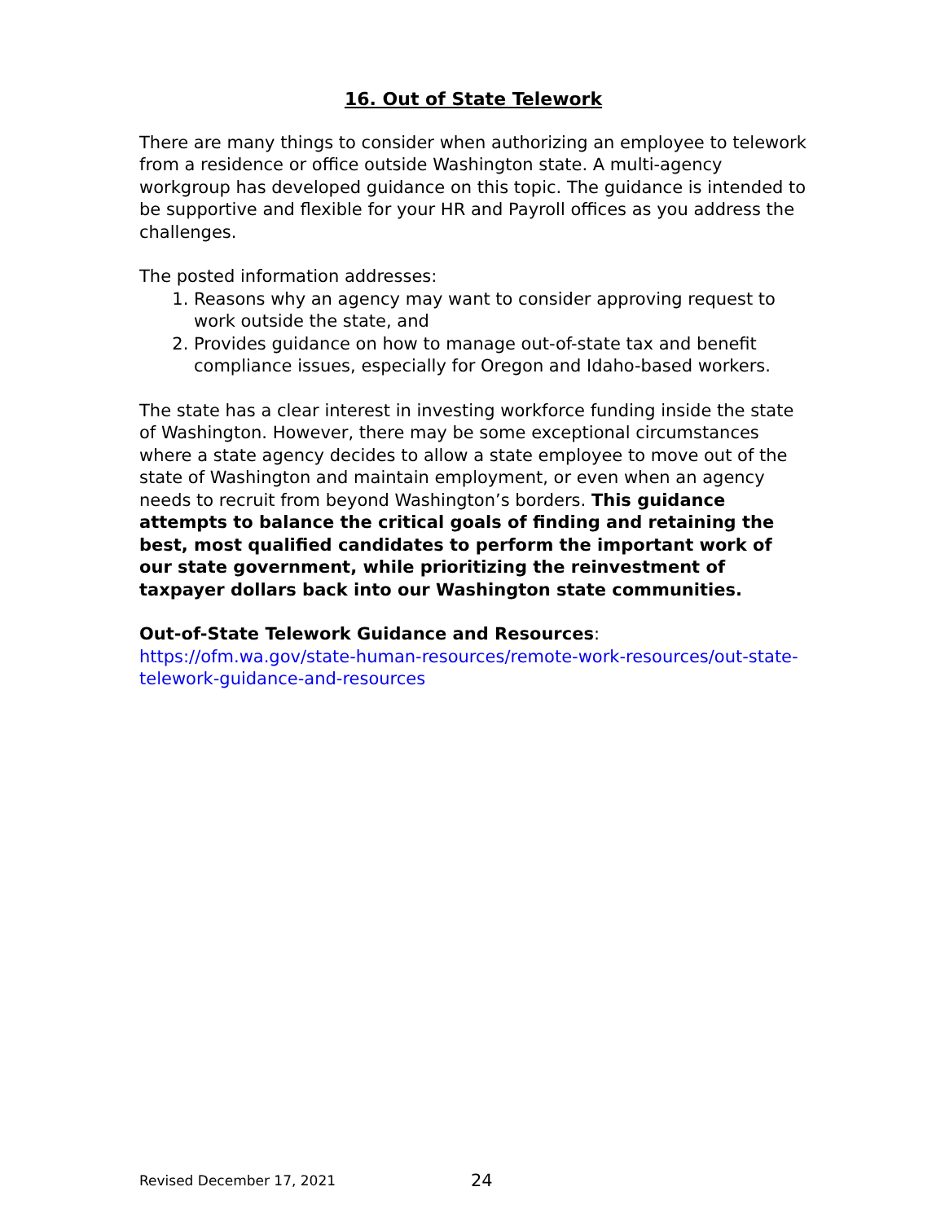16. Out of State Telework
There are many things to consider when authorizing an employee to telework from a residence or office outside Washington state. A multi-agency workgroup has developed guidance on this topic. The guidance is intended to be supportive and flexible for your HR and Payroll offices as you address the challenges.
The posted information addresses:
1. Reasons why an agency may want to consider approving request to work outside the state, and
2. Provides guidance on how to manage out-of-state tax and benefit compliance issues, especially for Oregon and Idaho-based workers.
The state has a clear interest in investing workforce funding inside the state of Washington. However, there may be some exceptional circumstances where a state agency decides to allow a state employee to move out of the state of Washington and maintain employment, or even when an agency needs to recruit from beyond Washington’s borders. This guidance attempts to balance the critical goals of finding and retaining the best, most qualified candidates to perform the important work of our state government, while prioritizing the reinvestment of taxpayer dollars back into our Washington state communities.
Out-of-State Telework Guidance and Resources: https://ofm.wa.gov/state-human-resources/remote-work-resources/out-state-telework-guidance-and-resources
Revised December 17, 2021 24